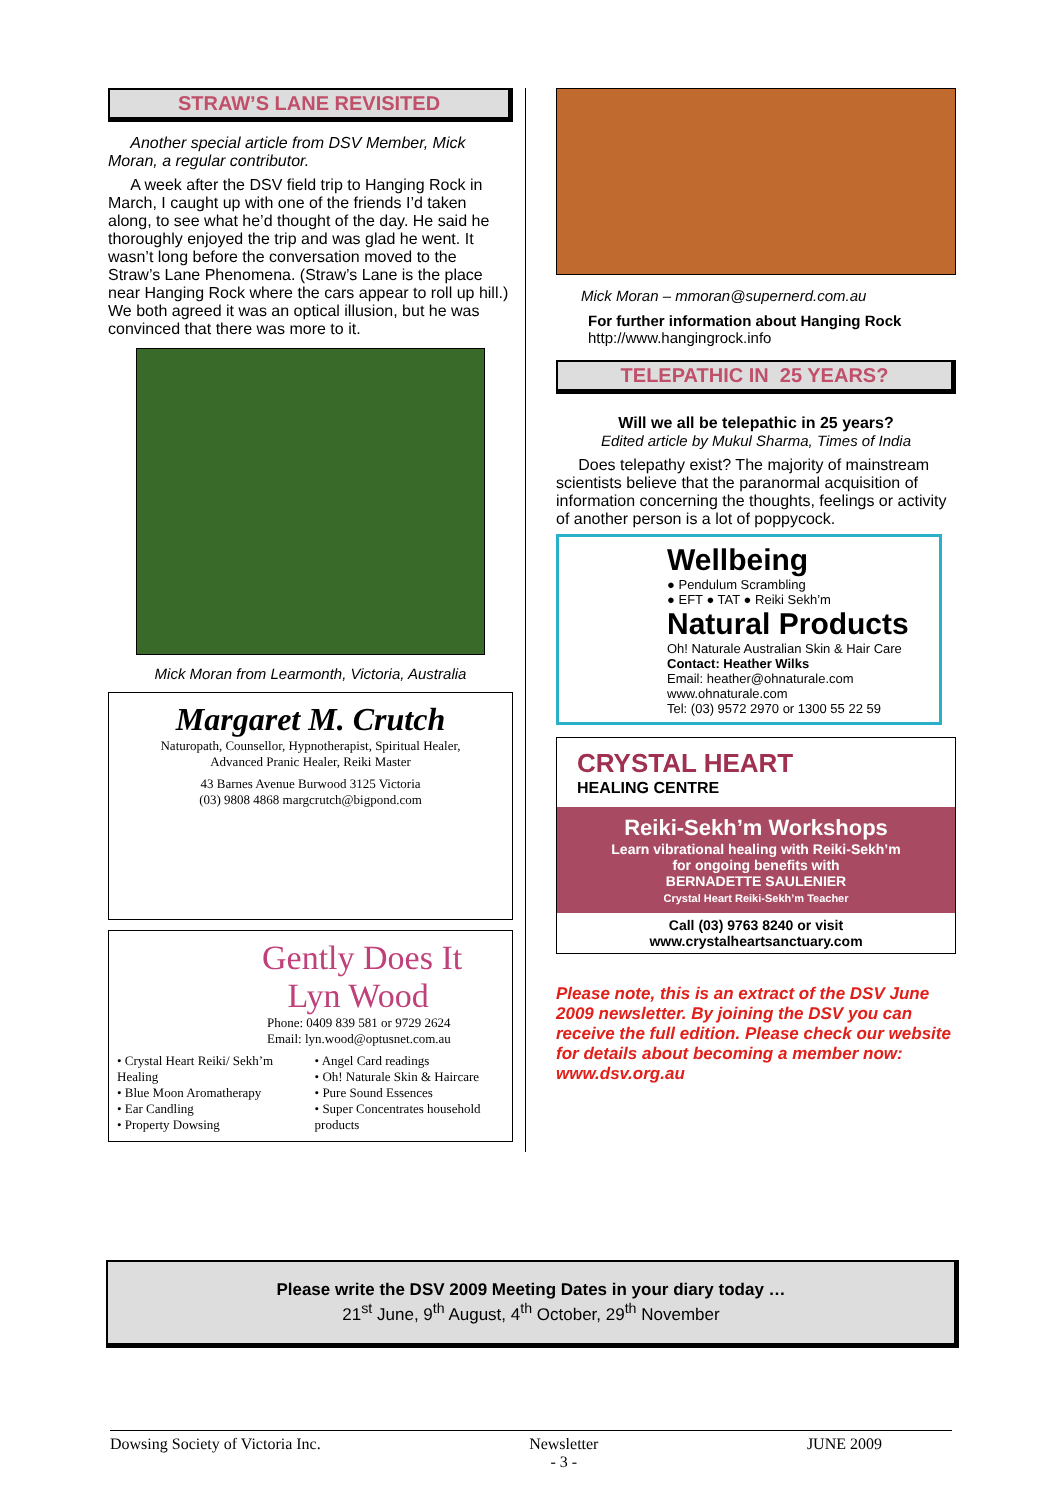STRAW’S LANE REVISITED
Another special article from DSV Member, Mick Moran, a regular contributor.
A week after the DSV field trip to Hanging Rock in March, I caught up with one of the friends I’d taken along, to see what he’d thought of the day. He said he thoroughly enjoyed the trip and was glad he went. It wasn’t long before the conversation moved to the Straw’s Lane Phenomena. (Straw’s Lane is the place near Hanging Rock where the cars appear to roll up hill.) We both agreed it was an optical illusion, but he was convinced that there was more to it.
Mick Moran from Learmonth, Victoria, Australia
Margaret M. Crutch
Naturopath, Counsellor, Hypnotherapist, Spiritual Healer,
Advanced Pranic Healer, Reiki Master
43 Barnes Avenue Burwood 3125 Victoria
(03) 9808 4868 margcrutch@bigpond.com
Gently Does It
Lyn Wood
Phone: 0409 839 581 or 9729 2624
Email: lyn.wood@optusnet.com.au
• Crystal Heart Reiki/ Sekh’m Healing
• Blue Moon Aromatherapy
• Ear Candling
• Property Dowsing
• Angel Card readings
• Oh! Naturale Skin & Haircare
• Pure Sound Essences
• Super Concentrates household products
Mick Moran – mmoran@supernerd.com.au
For further information about Hanging Rock
http://www.hangingrock.info
TELEPATHIC IN 25 YEARS?
Will we all be telepathic in 25 years?
Edited article by Mukul Sharma, Times of India
Does telepathy exist? The majority of mainstream scientists believe that the paranormal acquisition of information concerning the thoughts, feelings or activity of another person is a lot of poppycock.
Wellbeing
● Pendulum Scrambling
● EFT ● TAT ● Reiki Sekh’m
Natural Products
Oh! Naturale Australian Skin & Hair Care
Contact: Heather Wilks
Email: heather@ohnaturale.com
www.ohnaturale.com
Tel: (03) 9572 2970 or 1300 55 22 59
CRYSTAL HEART
HEALING CENTRE
Reiki-Sekh’m Workshops
Learn vibrational healing with Reiki-Sekh’m
for ongoing benefits with
BERNADETTE SAULENIER
Crystal Heart Reiki-Sekh’m Teacher
Call (03) 9763 8240 or visit
www.crystalheartsanctuary.com
Please note, this is an extract of the DSV June 2009 newsletter. By joining the DSV you can receive the full edition. Please check our website for details about becoming a member now: www.dsv.org.au
Please write the DSV 2009 Meeting Dates in your diary today …
21<sup>st</sup> June, 9<sup>th</sup> August, 4<sup>th</sup> October, 29<sup>th</sup> November
Dowsing Society of Victoria Inc. Newsletter
- 3 - JUNE 2009